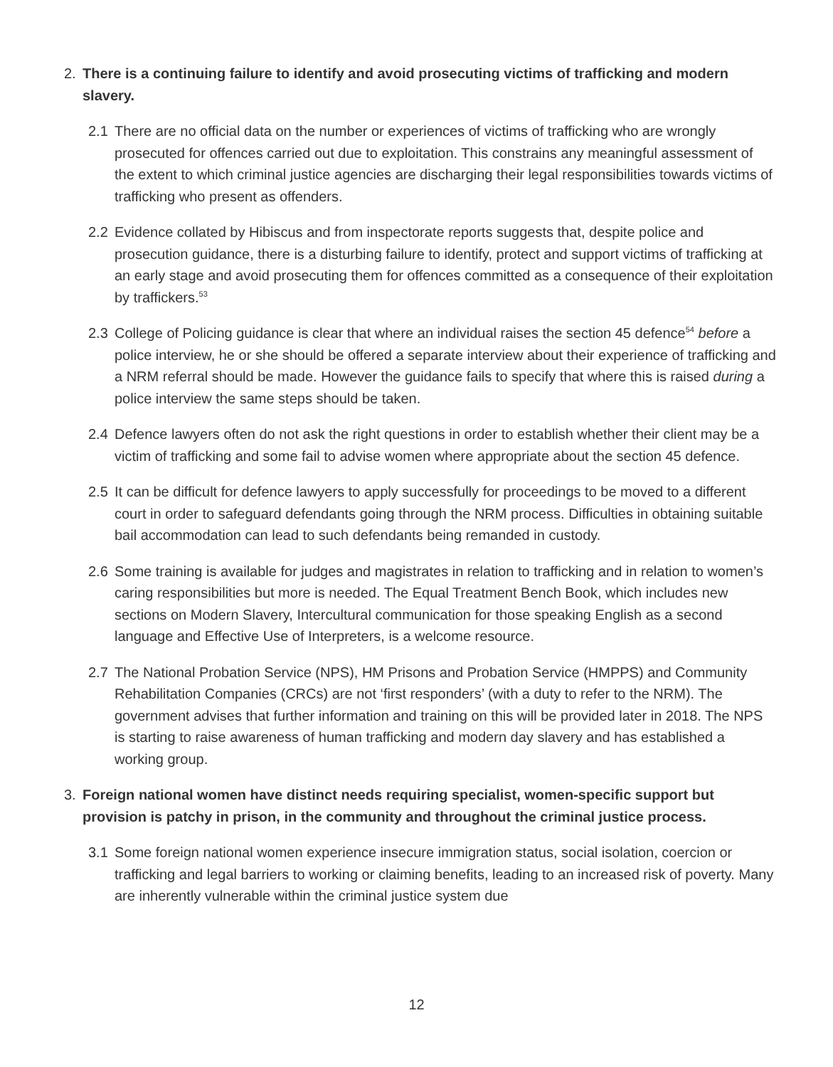2. There is a continuing failure to identify and avoid prosecuting victims of trafficking and modern slavery.
2.1 There are no official data on the number or experiences of victims of trafficking who are wrongly prosecuted for offences carried out due to exploitation. This constrains any meaningful assessment of the extent to which criminal justice agencies are discharging their legal responsibilities towards victims of trafficking who present as offenders.
2.2 Evidence collated by Hibiscus and from inspectorate reports suggests that, despite police and prosecution guidance, there is a disturbing failure to identify, protect and support victims of trafficking at an early stage and avoid prosecuting them for offences committed as a consequence of their exploitation by traffickers.<sup>53</sup>
2.3 College of Policing guidance is clear that where an individual raises the section 45 defence<sup>54</sup> before a police interview, he or she should be offered a separate interview about their experience of trafficking and a NRM referral should be made. However the guidance fails to specify that where this is raised during a police interview the same steps should be taken.
2.4 Defence lawyers often do not ask the right questions in order to establish whether their client may be a victim of trafficking and some fail to advise women where appropriate about the section 45 defence.
2.5 It can be difficult for defence lawyers to apply successfully for proceedings to be moved to a different court in order to safeguard defendants going through the NRM process. Difficulties in obtaining suitable bail accommodation can lead to such defendants being remanded in custody.
2.6 Some training is available for judges and magistrates in relation to trafficking and in relation to women’s caring responsibilities but more is needed. The Equal Treatment Bench Book, which includes new sections on Modern Slavery, Intercultural communication for those speaking English as a second language and Effective Use of Interpreters, is a welcome resource.
2.7 The National Probation Service (NPS), HM Prisons and Probation Service (HMPPS) and Community Rehabilitation Companies (CRCs) are not ‘first responders’ (with a duty to refer to the NRM). The government advises that further information and training on this will be provided later in 2018. The NPS is starting to raise awareness of human trafficking and modern day slavery and has established a working group.
3. Foreign national women have distinct needs requiring specialist, women-specific support but provision is patchy in prison, in the community and throughout the criminal justice process.
3.1 Some foreign national women experience insecure immigration status, social isolation, coercion or trafficking and legal barriers to working or claiming benefits, leading to an increased risk of poverty. Many are inherently vulnerable within the criminal justice system due
12